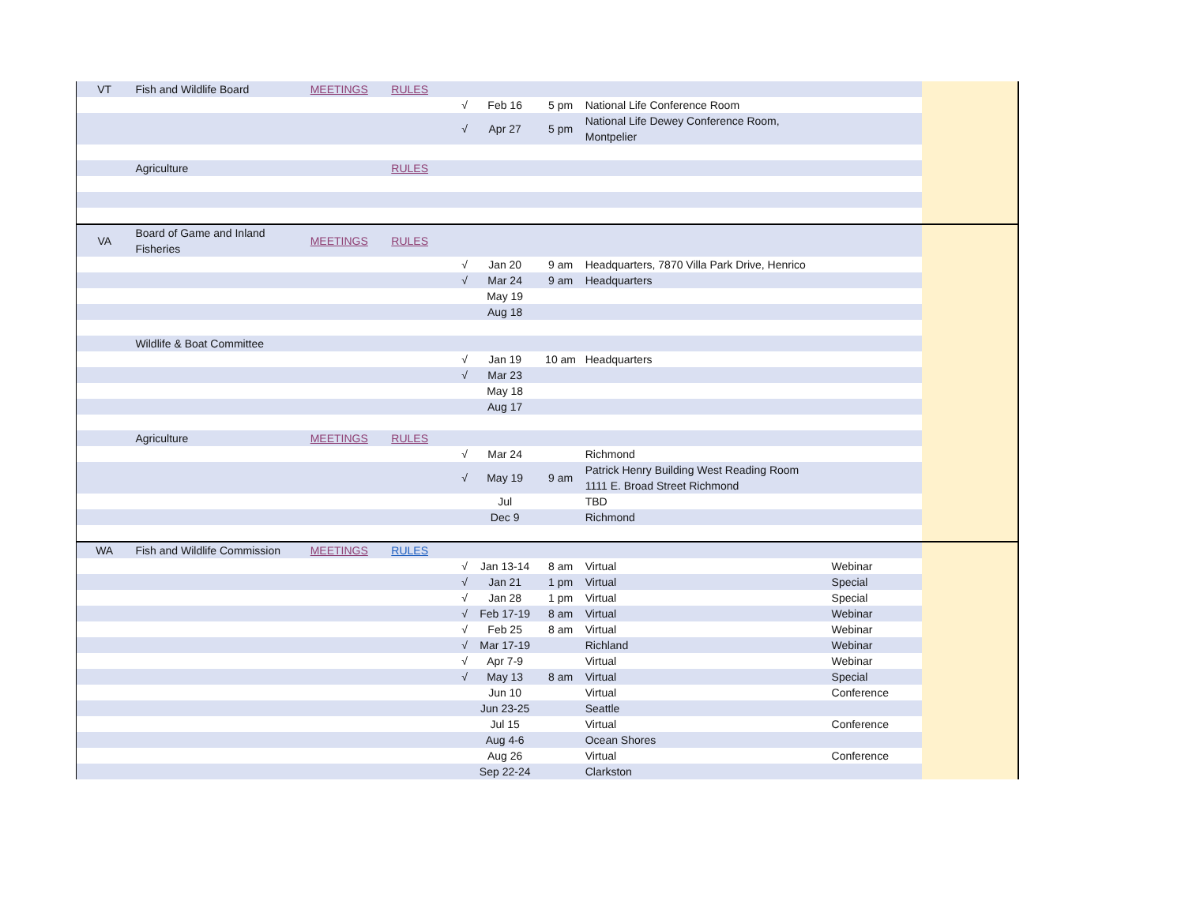| VT | Fish and Wildlife Board | MEETINGS | RULES | | | | | | |
| | | | | √ | Feb 16 | 5 pm | National Life Conference Room | | |
| | | | | √ | Apr 27 | 5 pm | National Life Dewey Conference Room, Montpelier | | |
| | Agriculture | | RULES | | | | | | |
| VA | Board of Game and Inland Fisheries | MEETINGS | RULES | | | | | | |
| | | | | √ | Jan 20 | 9 am | Headquarters, 7870 Villa Park Drive, Henrico | | |
| | | | | √ | Mar 24 | 9 am | Headquarters | | |
| | | | | | May 19 | | | | |
| | | | | | Aug 18 | | | | |
| | Wildlife & Boat Committee | | | | | | | | |
| | | | | √ | Jan 19 | 10 am | Headquarters | | |
| | | | | √ | Mar 23 | | | | |
| | | | | | May 18 | | | | |
| | | | | | Aug 17 | | | | |
| | Agriculture | MEETINGS | RULES | | | | | | |
| | | | | √ | Mar 24 | | Richmond | | |
| | | | | √ | May 19 | 9 am | Patrick Henry Building West Reading Room 1111 E. Broad Street Richmond | | |
| | | | | | Jul | | TBD | | |
| | | | | | Dec 9 | | Richmond | | |
| WA | Fish and Wildlife Commission | MEETINGS | RULES | | | | | | |
| | | | | √ | Jan 13-14 | 8 am | Virtual | Webinar | |
| | | | | √ | Jan 21 | 1 pm | Virtual | Special | |
| | | | | √ | Jan 28 | 1 pm | Virtual | Special | |
| | | | | √ | Feb 17-19 | 8 am | Virtual | Webinar | |
| | | | | √ | Feb 25 | 8 am | Virtual | Webinar | |
| | | | | √ | Mar 17-19 | | Richland | Webinar | |
| | | | | √ | Apr 7-9 | | Virtual | Webinar | |
| | | | | √ | May 13 | 8 am | Virtual | Special | |
| | | | | | Jun 10 | | Virtual | Conference | |
| | | | | | Jun 23-25 | | Seattle | | |
| | | | | | Jul 15 | | Virtual | Conference | |
| | | | | | Aug 4-6 | | Ocean Shores | | |
| | | | | | Aug 26 | | Virtual | Conference | |
| | | | | | Sep 22-24 | | Clarkston | | |